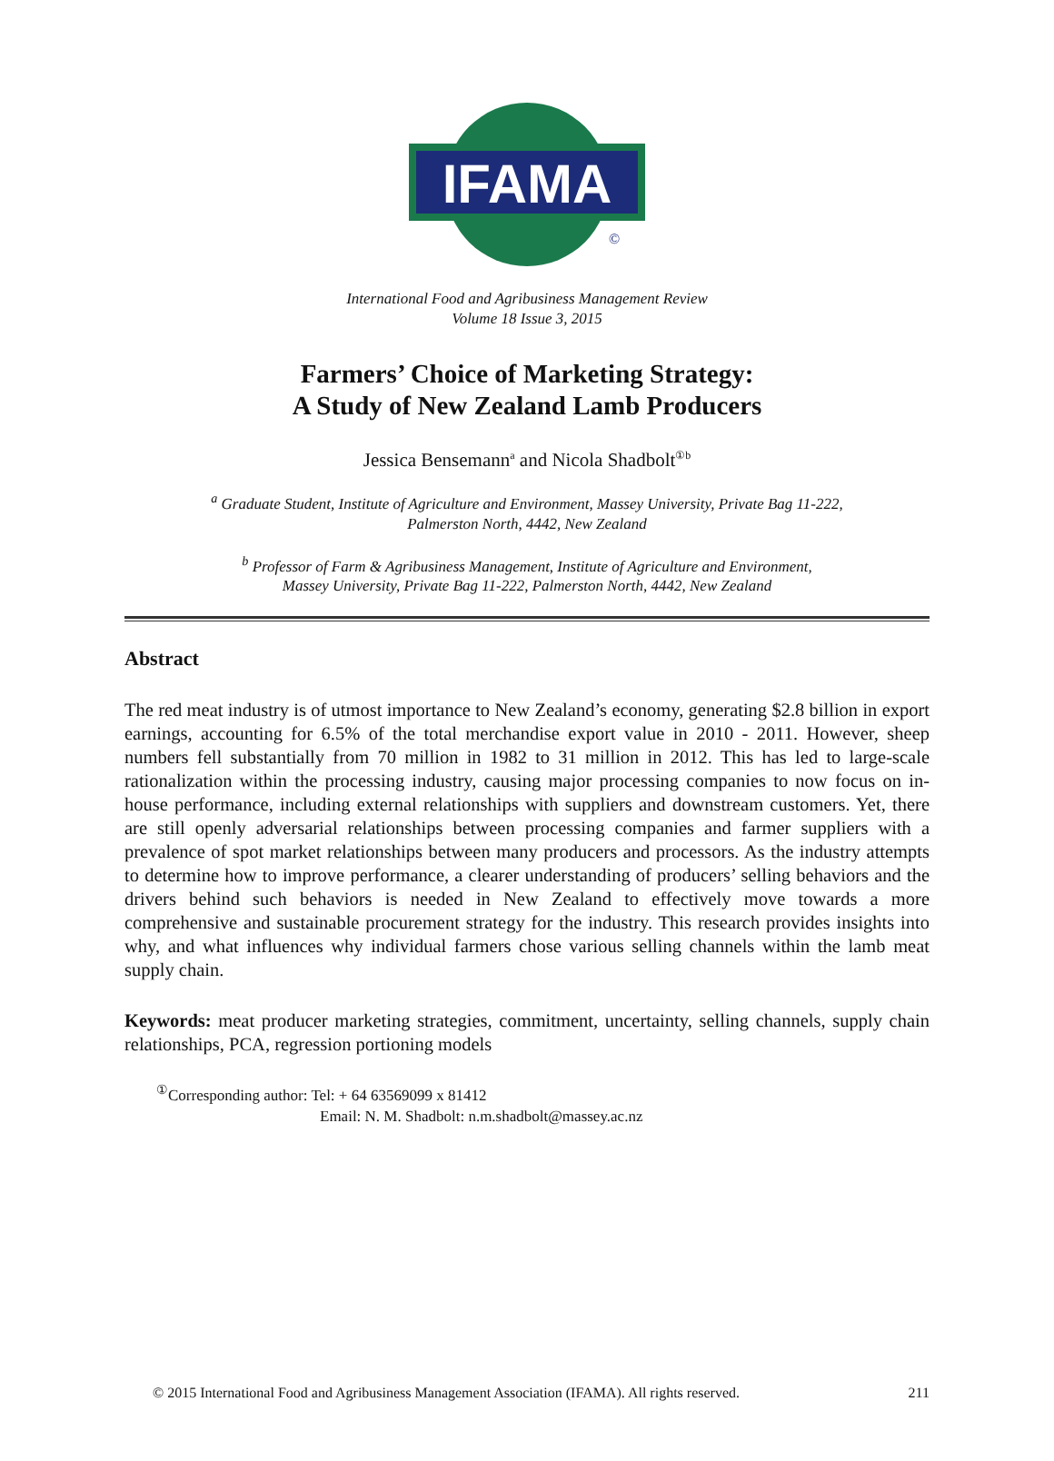IFAMA
©
International Food and Agribusiness Management Review
Volume 18 Issue 3, 2015
Farmers’ Choice of Marketing Strategy:
A Study of New Zealand Lamb Producers
Jessica Bensemann<sup>a</sup> and Nicola Shadbolt<sup>①b</sup>
<sup>a</sup> Graduate Student, Institute of Agriculture and Environment, Massey University, Private Bag 11-222,
Palmerston North, 4442, New Zealand
<sup>b</sup> Professor of Farm & Agribusiness Management, Institute of Agriculture and Environment,
Massey University, Private Bag 11-222, Palmerston North, 4442, New Zealand
Abstract
The red meat industry is of utmost importance to New Zealand’s economy, generating $2.8 billion in export earnings, accounting for 6.5% of the total merchandise export value in 2010 - 2011. However, sheep numbers fell substantially from 70 million in 1982 to 31 million in 2012. This has led to large-scale rationalization within the processing industry, causing major processing companies to now focus on in-house performance, including external relationships with suppliers and downstream customers. Yet, there are still openly adversarial relationships between processing companies and farmer suppliers with a prevalence of spot market relationships between many producers and processors. As the industry attempts to determine how to improve performance, a clearer understanding of producers’ selling behaviors and the drivers behind such behaviors is needed in New Zealand to effectively move towards a more comprehensive and sustainable procurement strategy for the industry. This research provides insights into why, and what influences why individual farmers chose various selling channels within the lamb meat supply chain.
Keywords: meat producer marketing strategies, commitment, uncertainty, selling channels, supply chain relationships, PCA, regression portioning models
<sup>①</sup>Corresponding author: Tel: + 64 63569099 x 81412
Email: N. M. Shadbolt: n.m.shadbolt@massey.ac.nz
© 2015 International Food and Agribusiness Management Association (IFAMA). All rights reserved. 211